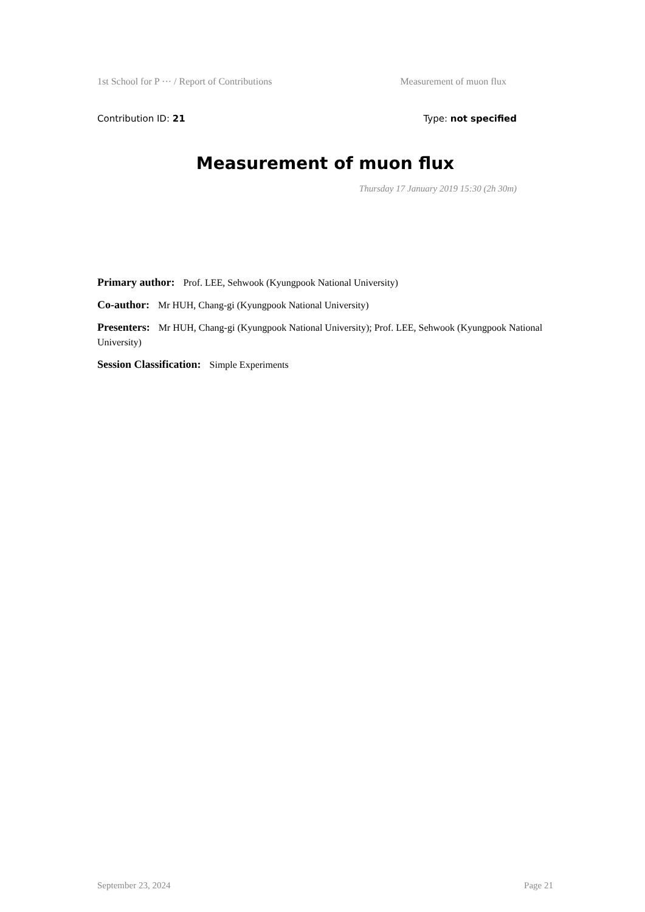1st School for P ··· / Report of Contributions Measurement of muon flux
Contribution ID: 21 Type: not specified
Measurement of muon flux
Thursday 17 January 2019 15:30 (2h 30m)
Primary author: Prof. LEE, Sehwook (Kyungpook National University)
Co-author: Mr HUH, Chang-gi (Kyungpook National University)
Presenters: Mr HUH, Chang-gi (Kyungpook National University); Prof. LEE, Sehwook (Kyungpook National University)
Session Classification: Simple Experiments
September 23, 2024 Page 21